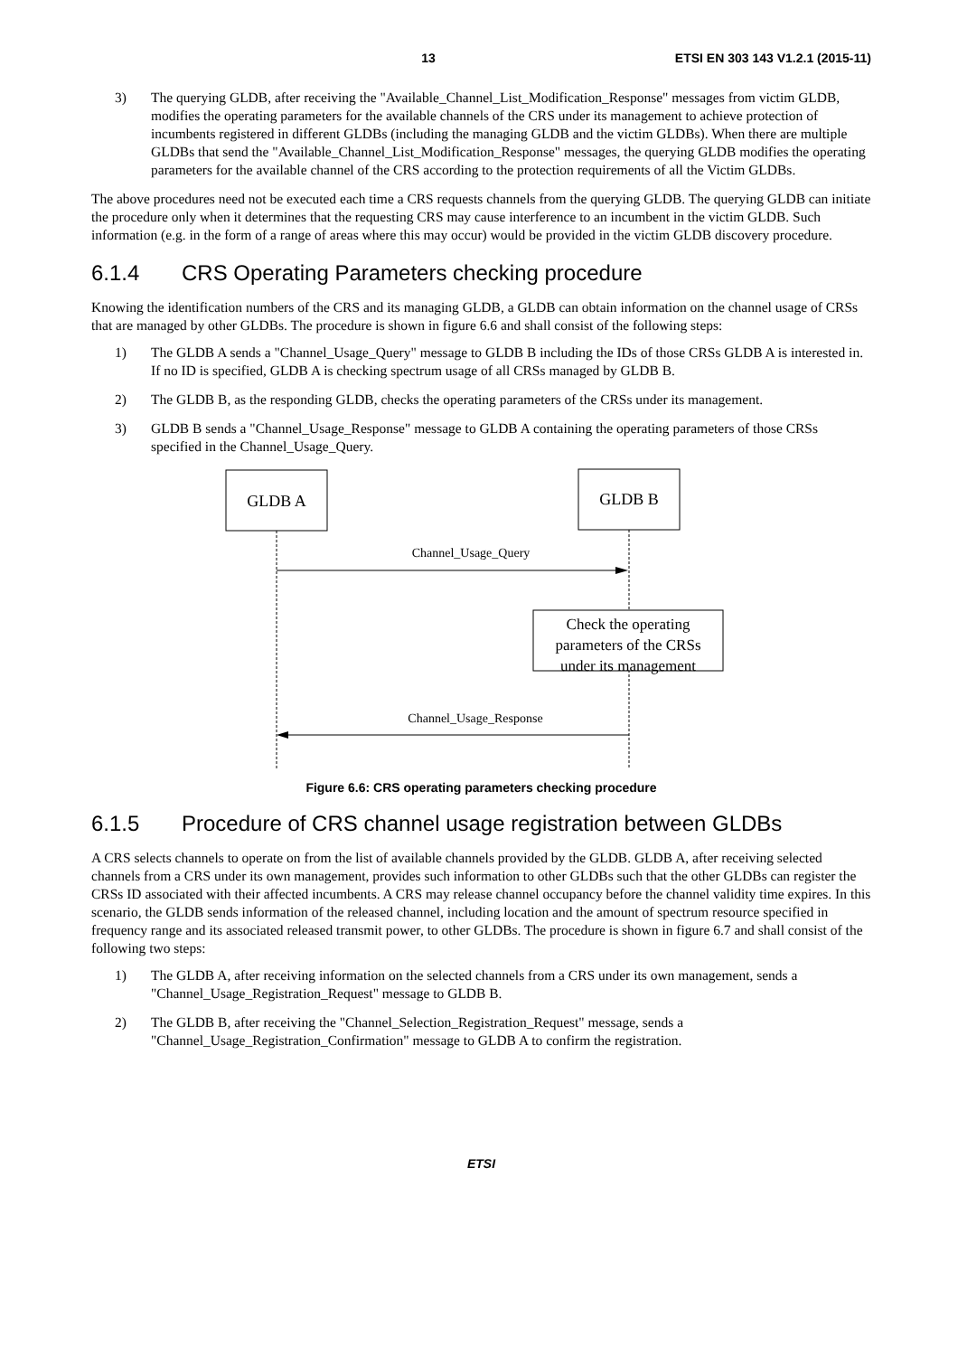13 ETSI EN 303 143 V1.2.1 (2015-11)
3) The querying GLDB, after receiving the "Available_Channel_List_Modification_Response" messages from victim GLDB, modifies the operating parameters for the available channels of the CRS under its management to achieve protection of incumbents registered in different GLDBs (including the managing GLDB and the victim GLDBs). When there are multiple GLDBs that send the "Available_Channel_List_Modification_Response" messages, the querying GLDB modifies the operating parameters for the available channel of the CRS according to the protection requirements of all the Victim GLDBs.
The above procedures need not be executed each time a CRS requests channels from the querying GLDB. The querying GLDB can initiate the procedure only when it determines that the requesting CRS may cause interference to an incumbent in the victim GLDB. Such information (e.g. in the form of a range of areas where this may occur) would be provided in the victim GLDB discovery procedure.
6.1.4 CRS Operating Parameters checking procedure
Knowing the identification numbers of the CRS and its managing GLDB, a GLDB can obtain information on the channel usage of CRSs that are managed by other GLDBs. The procedure is shown in figure 6.6 and shall consist of the following steps:
1) The GLDB A sends a "Channel_Usage_Query" message to GLDB B including the IDs of those CRSs GLDB A is interested in. If no ID is specified, GLDB A is checking spectrum usage of all CRSs managed by GLDB B.
2) The GLDB B, as the responding GLDB, checks the operating parameters of the CRSs under its management.
3) GLDB B sends a "Channel_Usage_Response" message to GLDB A containing the operating parameters of those CRSs specified in the Channel_Usage_Query.
GLDB A
GLDB B
Channel_Usage_Query
Check the operating
parameters of the CRSs
under its management
Channel_Usage_Response
Figure 6.6: CRS operating parameters checking procedure
6.1.5 Procedure of CRS channel usage registration between GLDBs
A CRS selects channels to operate on from the list of available channels provided by the GLDB. GLDB A, after receiving selected channels from a CRS under its own management, provides such information to other GLDBs such that the other GLDBs can register the CRSs ID associated with their affected incumbents. A CRS may release channel occupancy before the channel validity time expires. In this scenario, the GLDB sends information of the released channel, including location and the amount of spectrum resource specified in frequency range and its associated released transmit power, to other GLDBs. The procedure is shown in figure 6.7 and shall consist of the following two steps:
1) The GLDB A, after receiving information on the selected channels from a CRS under its own management, sends a "Channel_Usage_Registration_Request" message to GLDB B.
2) The GLDB B, after receiving the "Channel_Selection_Registration_Request" message, sends a "Channel_Usage_Registration_Confirmation" message to GLDB A to confirm the registration.
ETSI